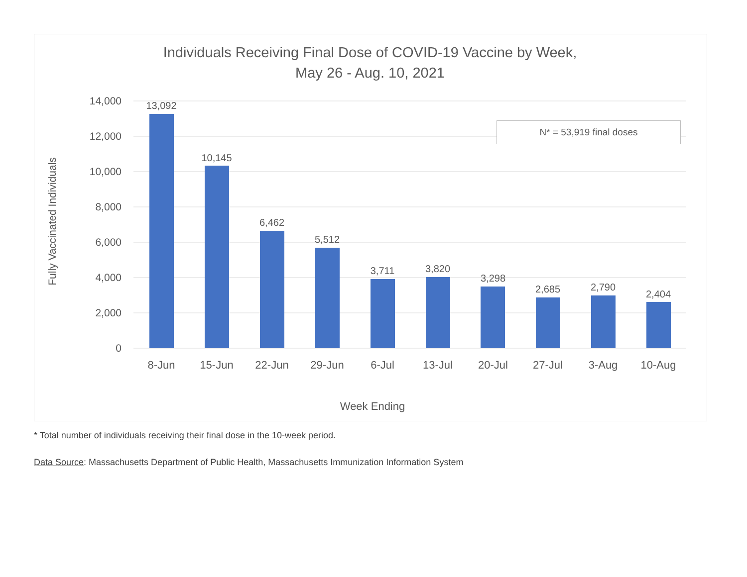Individuals Receiving Final Dose of COVID-19 Vaccine by Week,
May 26 - Aug. 10, 2021
14,000
12,000
10,000
8,000
6,000
4,000
2,000
0
13,092
10,145
6,462
5,512
3,711
3,820
3,298
2,685
2,790
2,404
8-Jun
15-Jun
22-Jun
29-Jun
6-Jul
13-Jul
20-Jul
27-Jul
3-Aug
10-Aug
Week Ending
Fully Vaccinated Individuals
N* = 53,919 final doses
* Total number of individuals receiving their final dose in the 10-week period.
Data Source: Massachusetts Department of Public Health, Massachusetts Immunization Information System